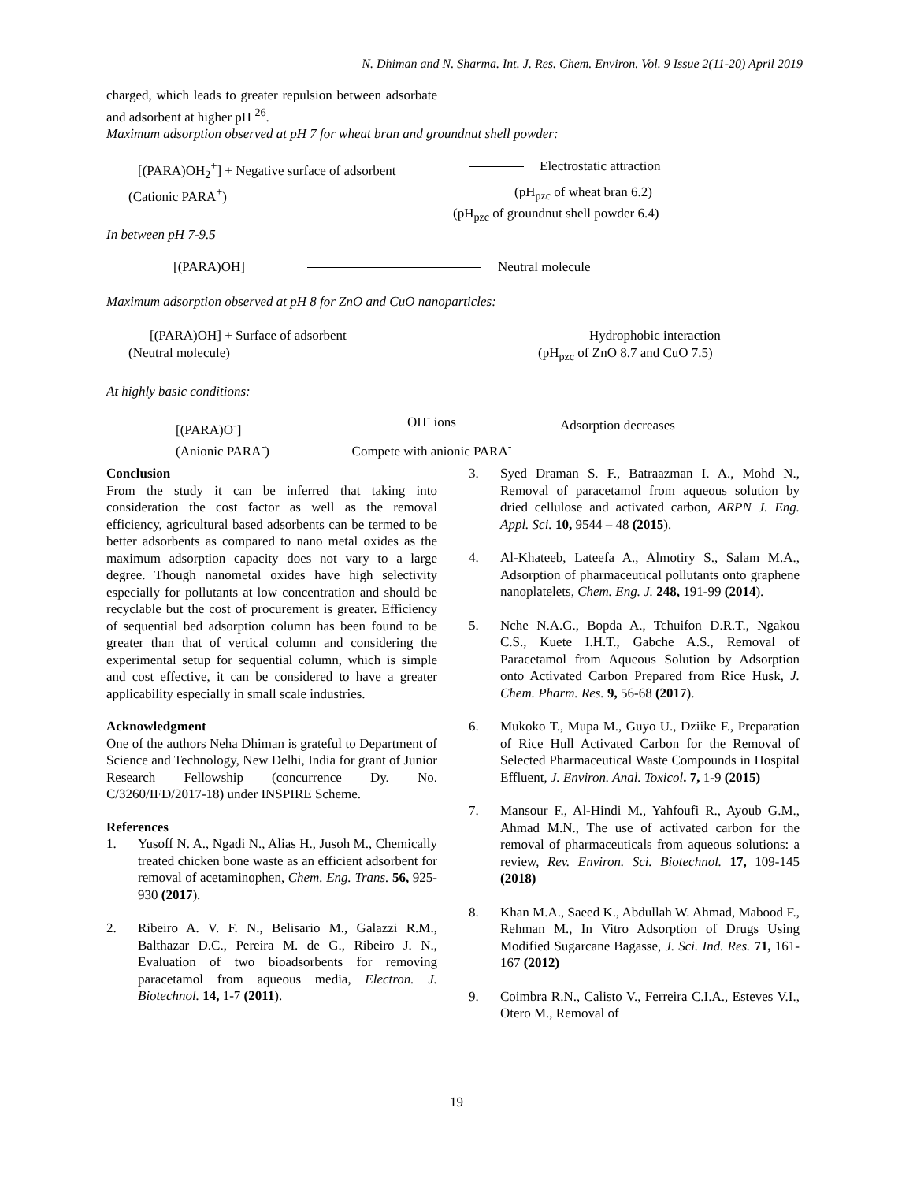N. Dhiman and N. Sharma. Int. J. Res. Chem. Environ. Vol. 9 Issue 2(11-20) April 2019
charged, which leads to greater repulsion between adsorbate and adsorbent at higher pH <sup>26</sup>.
Maximum adsorption observed at pH 7 for wheat bran and groundnut shell powder:
[(PARA)OH<sub>2</sub><sup>+</sup>] + Negative surface of adsorbent
Electrostatic attraction
(Cationic PARA<sup>+</sup>) (pH<sub>pzc</sub> of wheat bran 6.2)
(pH<sub>pzc</sub> of groundnut shell powder 6.4)
In between pH 7-9.5
[(PARA)OH] Neutral molecule
Maximum adsorption observed at pH 8 for ZnO and CuO nanoparticles:
[(PARA)OH] + Surface of adsorbent Hydrophobic interaction
(Neutral molecule) (pH<sub>pzc</sub> of ZnO 8.7 and CuO 7.5)
At highly basic conditions:
[(PARA)O<sup>-</sup>]
(Anionic PARA<sup>-</sup>)
OH<sup>-</sup> ions
Compete with anionic PARA<sup>-</sup>
Adsorption decreases
Conclusion
From the study it can be inferred that taking into consideration the cost factor as well as the removal efficiency, agricultural based adsorbents can be termed to be better adsorbents as compared to nano metal oxides as the maximum adsorption capacity does not vary to a large degree. Though nanometal oxides have high selectivity especially for pollutants at low concentration and should be recyclable but the cost of procurement is greater. Efficiency of sequential bed adsorption column has been found to be greater than that of vertical column and considering the experimental setup for sequential column, which is simple and cost effective, it can be considered to have a greater applicability especially in small scale industries.
Acknowledgment
One of the authors Neha Dhiman is grateful to Department of Science and Technology, New Delhi, India for grant of Junior Research Fellowship (concurrence Dy. No. C/3260/IFD/2017-18) under INSPIRE Scheme.
References
1. Yusoff N. A., Ngadi N., Alias H., Jusoh M., Chemically treated chicken bone waste as an efficient adsorbent for removal of acetaminophen, Chem. Eng. Trans. 56, 925-930 (2017).
2. Ribeiro A. V. F. N., Belisario M., Galazzi R.M., Balthazar D.C., Pereira M. de G., Ribeiro J. N., Evaluation of two bioadsorbents for removing paracetamol from aqueous media, Electron. J. Biotechnol. 14, 1-7 (2011).
3. Syed Draman S. F., Batraazman I. A., Mohd N., Removal of paracetamol from aqueous solution by dried cellulose and activated carbon, ARPN J. Eng. Appl. Sci. 10, 9544 – 48 (2015).
4. Al-Khateeb, Lateefa A., Almotiry S., Salam M.A., Adsorption of pharmaceutical pollutants onto graphene nanoplatelets, Chem. Eng. J. 248, 191-99 (2014).
5. Nche N.A.G., Bopda A., Tchuifon D.R.T., Ngakou C.S., Kuete I.H.T., Gabche A.S., Removal of Paracetamol from Aqueous Solution by Adsorption onto Activated Carbon Prepared from Rice Husk, J. Chem. Pharm. Res. 9, 56-68 (2017).
6. Mukoko T., Mupa M., Guyo U., Dziike F., Preparation of Rice Hull Activated Carbon for the Removal of Selected Pharmaceutical Waste Compounds in Hospital Effluent, J. Environ. Anal. Toxicol. 7, 1-9 (2015)
7. Mansour F., Al-Hindi M., Yahfoufi R., Ayoub G.M., Ahmad M.N., The use of activated carbon for the removal of pharmaceuticals from aqueous solutions: a review, Rev. Environ. Sci. Biotechnol. 17, 109-145 (2018)
8. Khan M.A., Saeed K., Abdullah W. Ahmad, Mabood F., Rehman M., In Vitro Adsorption of Drugs Using Modified Sugarcane Bagasse, J. Sci. Ind. Res. 71, 161-167 (2012)
9. Coimbra R.N., Calisto V., Ferreira C.I.A., Esteves V.I., Otero M., Removal of
19